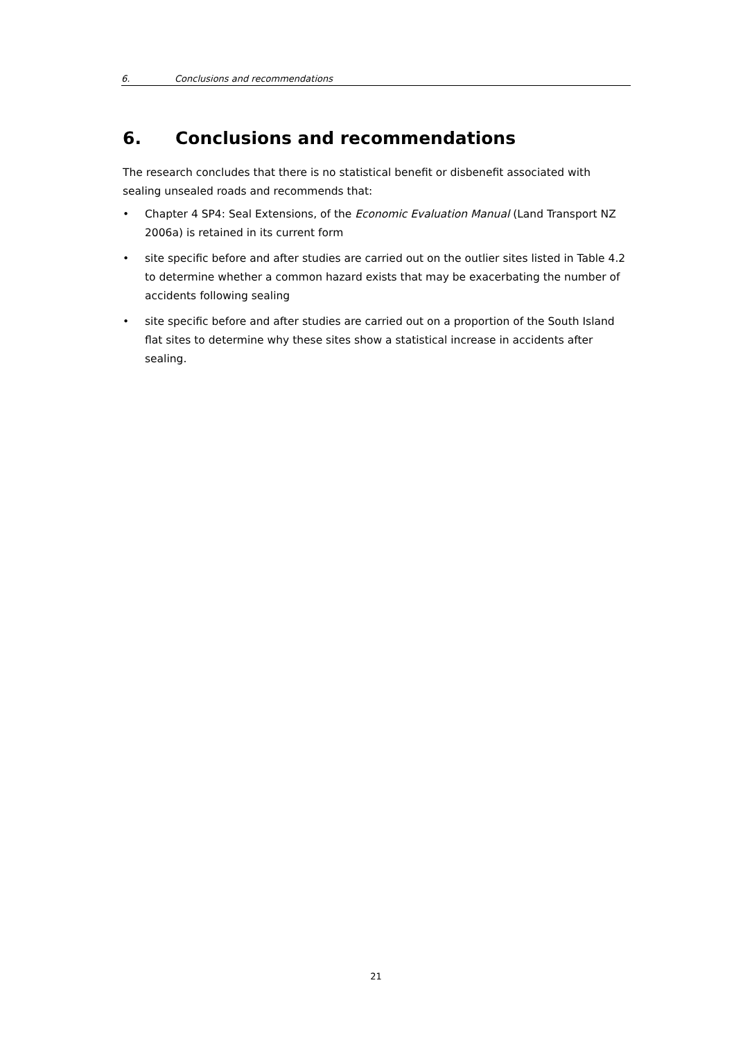6. Conclusions and recommendations
6. Conclusions and recommendations
The research concludes that there is no statistical benefit or disbenefit associated with sealing unsealed roads and recommends that:
• Chapter 4 SP4: Seal Extensions, of the Economic Evaluation Manual (Land Transport NZ 2006a) is retained in its current form
• site specific before and after studies are carried out on the outlier sites listed in Table 4.2 to determine whether a common hazard exists that may be exacerbating the number of accidents following sealing
• site specific before and after studies are carried out on a proportion of the South Island flat sites to determine why these sites show a statistical increase in accidents after sealing.
21